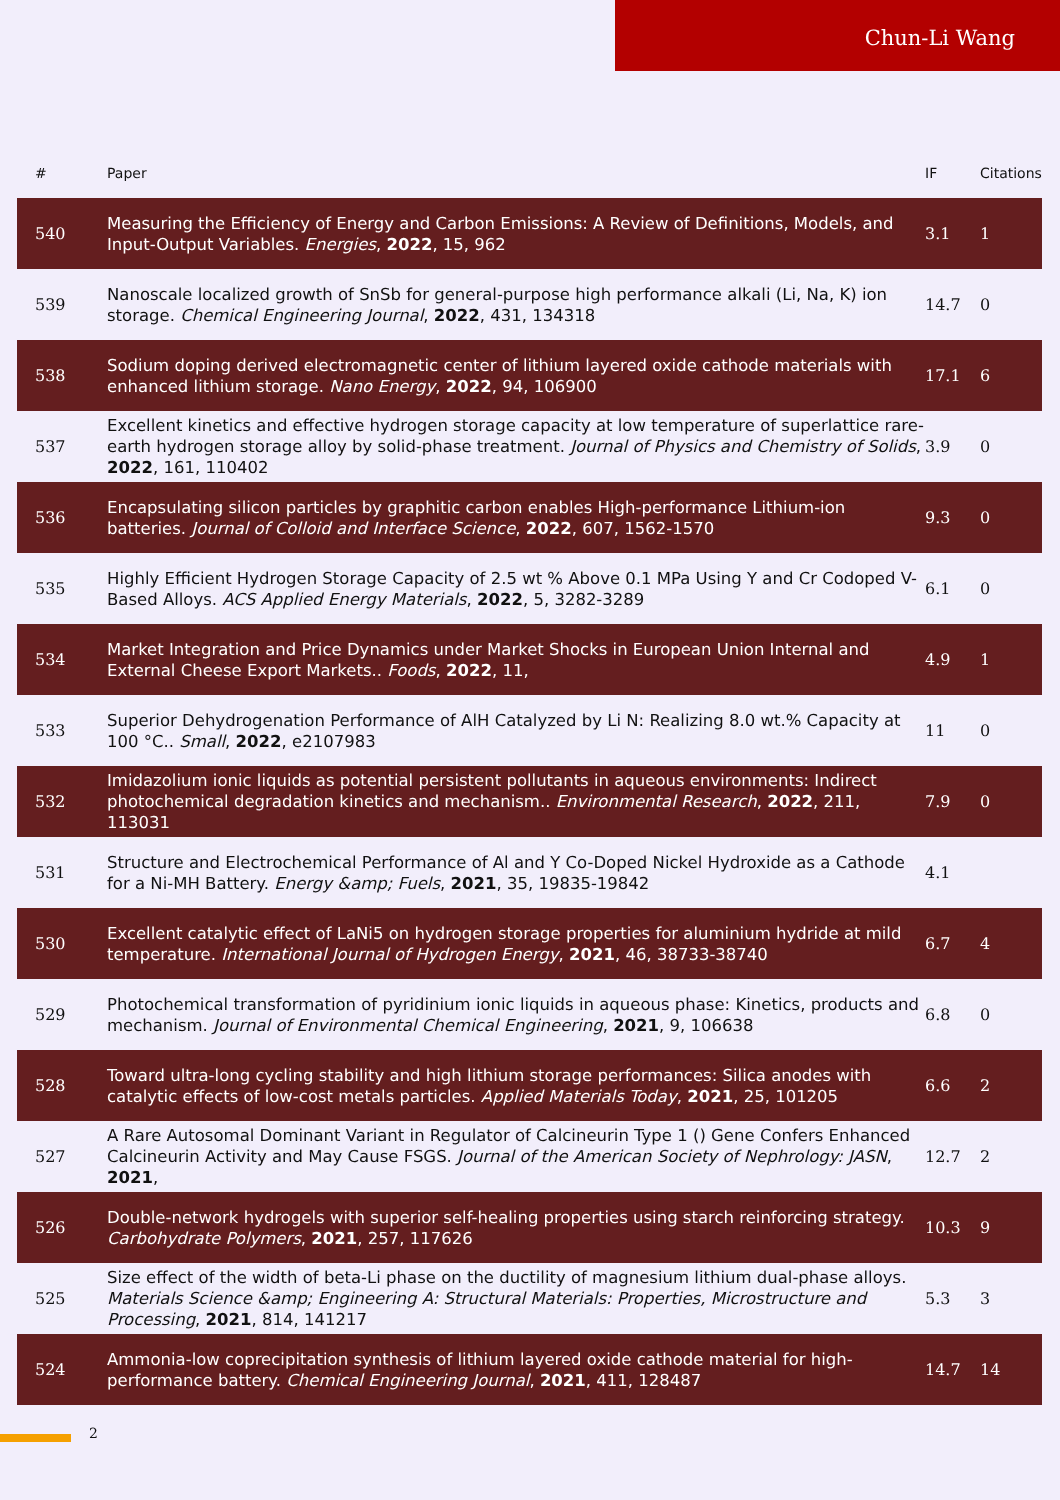Chun-Li Wang
| # | Paper | IF | Citations |
| --- | --- | --- | --- |
| 540 | Measuring the Efficiency of Energy and Carbon Emissions: A Review of Definitions, Models, and Input-Output Variables. Energies , 2022 , 15, 962 | 3.1 | 1 |
| 539 | Nanoscale localized growth of SnSb for general-purpose high performance alkali (Li, Na, K) ion storage. Chemical Engineering Journal , 2022 , 431, 134318 | 14.7 | 0 |
| 538 | Sodium doping derived electromagnetic center of lithium layered oxide cathode materials with enhanced lithium storage. Nano Energy , 2022 , 94, 106900 | 17.1 | 6 |
| 537 | Excellent kinetics and effective hydrogen storage capacity at low temperature of superlattice rare-earth hydrogen storage alloy by solid-phase treatment. Journal of Physics and Chemistry of Solids , 2022 , 161, 110402 | 3.9 | 0 |
| 536 | Encapsulating silicon particles by graphitic carbon enables High-performance Lithium-ion batteries. Journal of Colloid and Interface Science , 2022 , 607, 1562-1570 | 9.3 | 0 |
| 535 | Highly Efficient Hydrogen Storage Capacity of 2.5 wt % Above 0.1 MPa Using Y and Cr Codoped V-Based Alloys. ACS Applied Energy Materials , 2022 , 5, 3282-3289 | 6.1 | 0 |
| 534 | Market Integration and Price Dynamics under Market Shocks in European Union Internal and External Cheese Export Markets.. Foods , 2022 , 11, | 4.9 | 1 |
| 533 | Superior Dehydrogenation Performance of AlH Catalyzed by Li N: Realizing 8.0 wt.% Capacity at 100 °C.. Small , 2022 , e2107983 | 11 | 0 |
| 532 | Imidazolium ionic liquids as potential persistent pollutants in aqueous environments: Indirect photochemical degradation kinetics and mechanism.. Environmental Research , 2022 , 211, 113031 | 7.9 | 0 |
| 531 | Structure and Electrochemical Performance of Al and Y Co-Doped Nickel Hydroxide as a Cathode for a Ni-MH Battery. Energy &amp; Fuels , 2021 , 35, 19835-19842 | 4.1 | |
| 530 | Excellent catalytic effect of LaNi5 on hydrogen storage properties for aluminium hydride at mild temperature. International Journal of Hydrogen Energy , 2021 , 46, 38733-38740 | 6.7 | 4 |
| 529 | Photochemical transformation of pyridinium ionic liquids in aqueous phase: Kinetics, products and mechanism. Journal of Environmental Chemical Engineering , 2021 , 9, 106638 | 6.8 | 0 |
| 528 | Toward ultra-long cycling stability and high lithium storage performances: Silica anodes with catalytic effects of low-cost metals particles. Applied Materials Today , 2021 , 25, 101205 | 6.6 | 2 |
| 527 | A Rare Autosomal Dominant Variant in Regulator of Calcineurin Type 1 () Gene Confers Enhanced Calcineurin Activity and May Cause FSGS. Journal of the American Society of Nephrology: JASN , 2021 , | 12.7 | 2 |
| 526 | Double-network hydrogels with superior self-healing properties using starch reinforcing strategy. Carbohydrate Polymers , 2021 , 257, 117626 | 10.3 | 9 |
| 525 | Size effect of the width of beta-Li phase on the ductility of magnesium lithium dual-phase alloys. Materials Science &amp; Engineering A: Structural Materials: Properties, Microstructure and Processing , 2021 , 814, 141217 | 5.3 | 3 |
| 524 | Ammonia-low coprecipitation synthesis of lithium layered oxide cathode material for high-performance battery. Chemical Engineering Journal , 2021 , 411, 128487 | 14.7 | 14 |
2